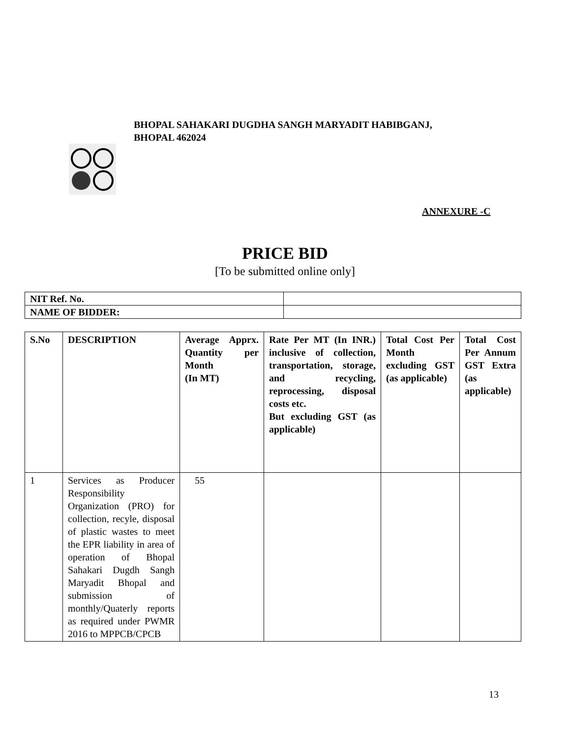BHOPAL SAHAKARI DUGDHA SANGH MARYADIT HABIBGANJ,
BHOPAL 462024
ANNEXURE -C
PRICE BID
[To be submitted online only]
| NIT Ref. No. | |
| NAME OF BIDDER: | |
| S.No | DESCRIPTION | Average Apprx. Quantity per Month (In MT) | Rate Per MT (In INR.) inclusive of collection, transportation, storage, and recycling, reprocessing, disposal costs etc. But excluding GST (as applicable) | Total Cost Per Month excluding GST (as applicable) | Total Cost Per Annum GST Extra (as applicable) |
| --- | --- | --- | --- | --- | --- |
| 1 | Services as Producer Responsibility Organization (PRO) for collection, recyle, disposal of plastic wastes to meet the EPR liability in area of operation of Bhopal Sahakari Dugdh Sangh Maryadit Bhopal and submission of monthly/Quaterly reports as required under PWMR 2016 to MPPCB/CPCB | 55 | | | |
13